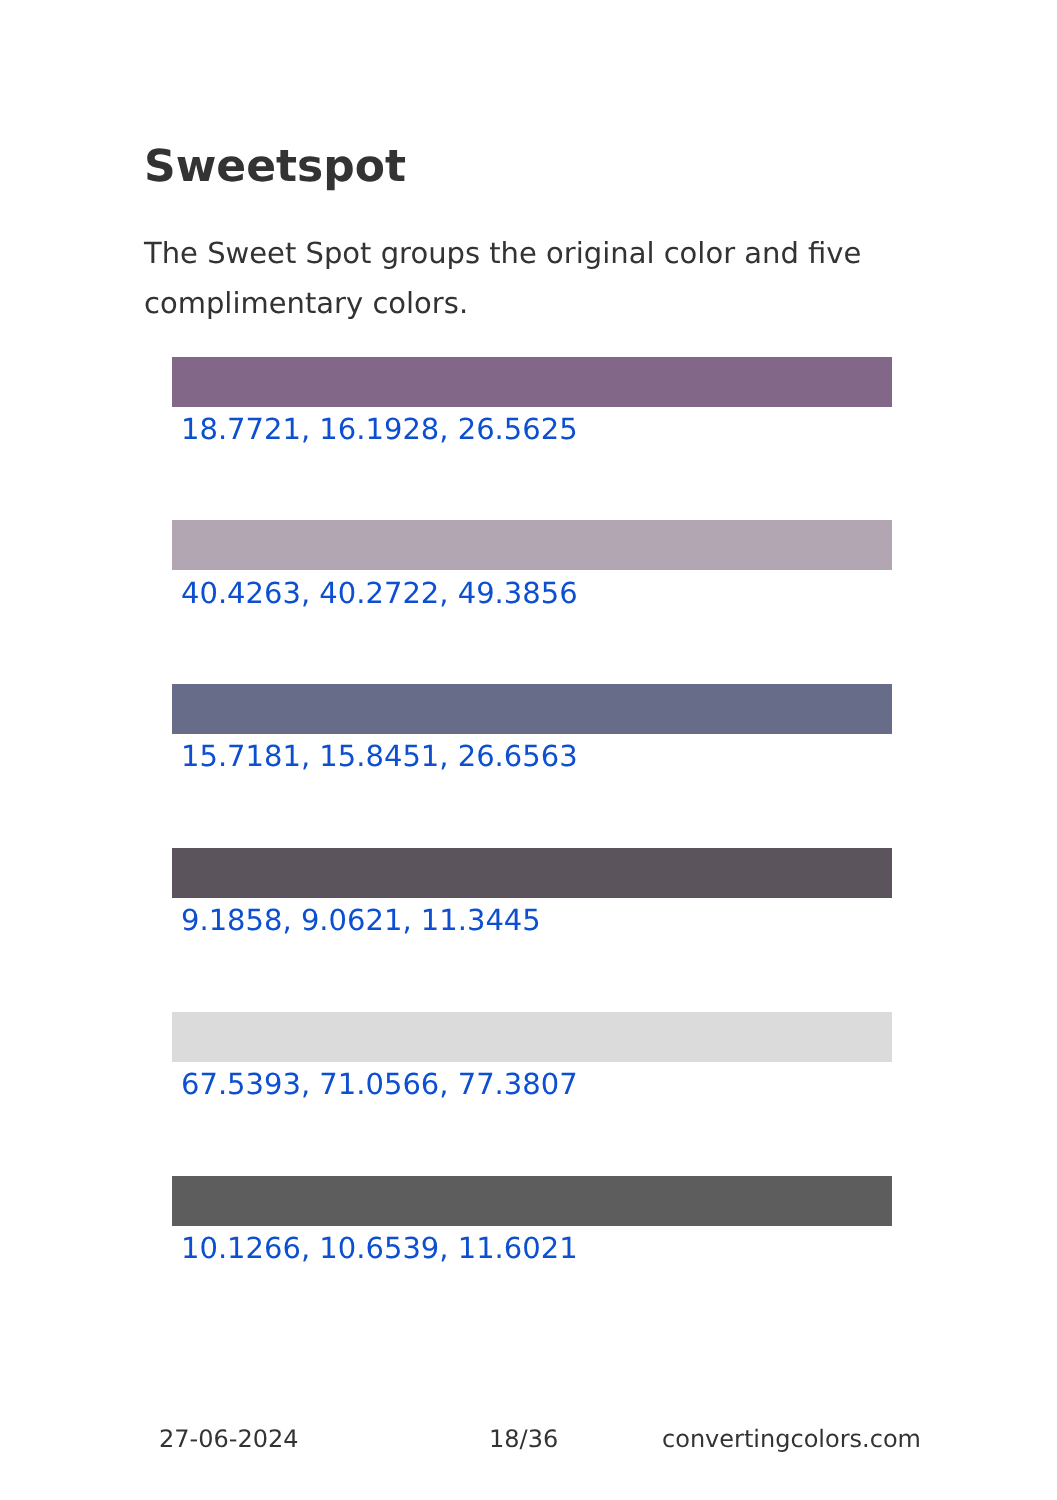Sweetspot
The Sweet Spot groups the original color and five complimentary colors.
18.7721, 16.1928, 26.5625
40.4263, 40.2722, 49.3856
15.7181, 15.8451, 26.6563
9.1858, 9.0621, 11.3445
67.5393, 71.0566, 77.3807
10.1266, 10.6539, 11.6021
27-06-2024 18/36 convertingcolors.com